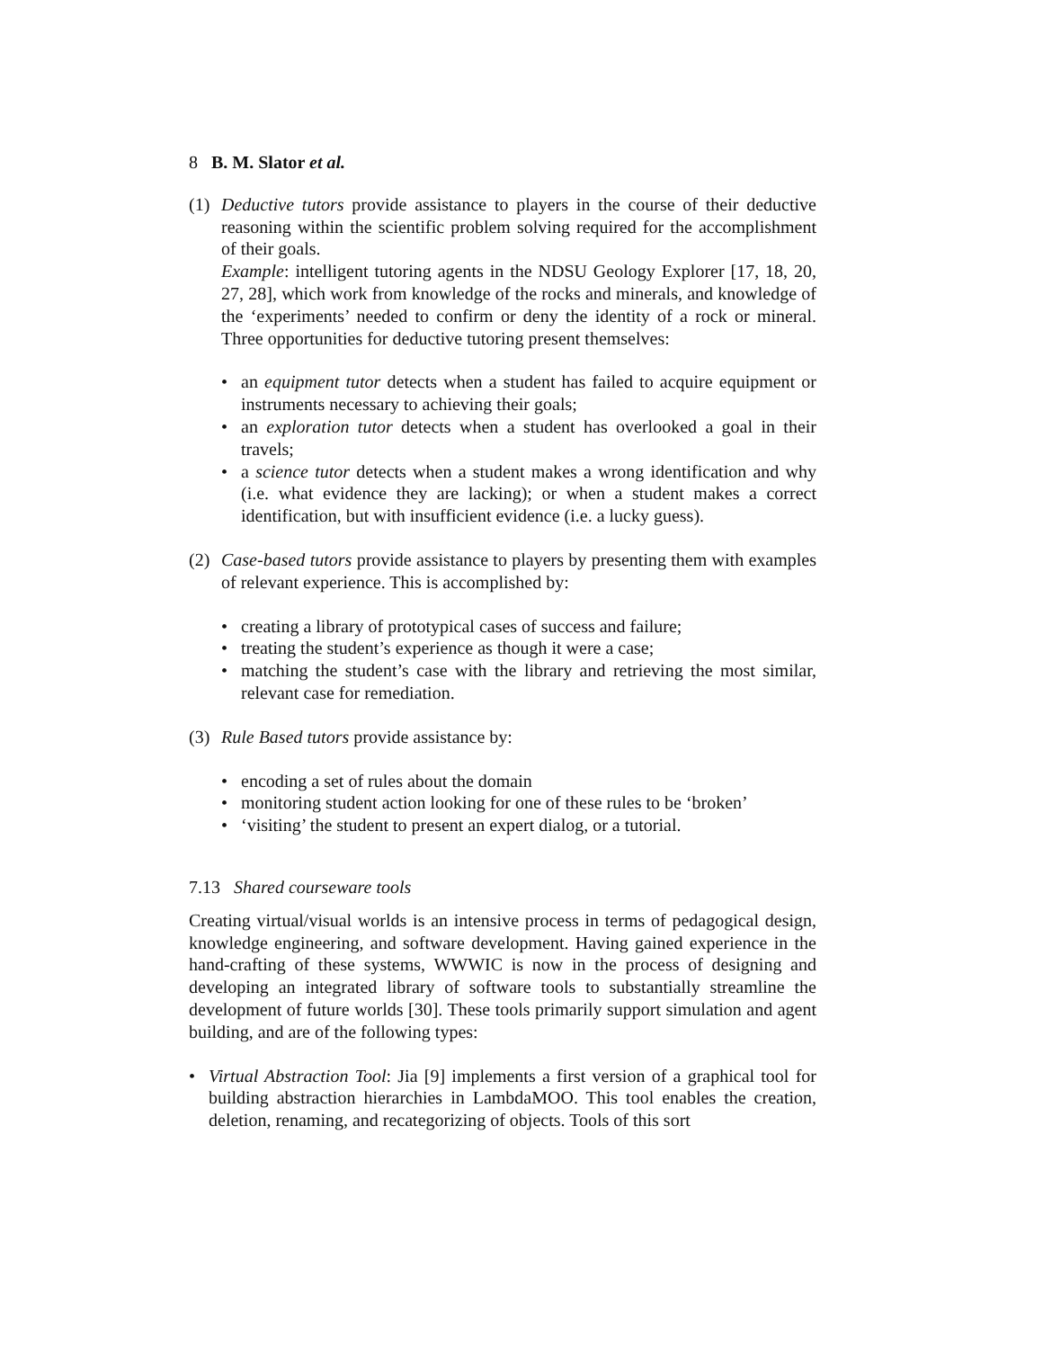8 B. M. Slator et al.
(1) Deductive tutors provide assistance to players in the course of their deductive reasoning within the scientific problem solving required for the accomplishment of their goals.
Example: intelligent tutoring agents in the NDSU Geology Explorer [17, 18, 20, 27, 28], which work from knowledge of the rocks and minerals, and knowledge of the ‘experiments’ needed to confirm or deny the identity of a rock or mineral. Three opportunities for deductive tutoring present themselves:
• an equipment tutor detects when a student has failed to acquire equipment or instruments necessary to achieving their goals;
• an exploration tutor detects when a student has overlooked a goal in their travels;
• a science tutor detects when a student makes a wrong identification and why (i.e. what evidence they are lacking); or when a student makes a correct identification, but with insufficient evidence (i.e. a lucky guess).
(2) Case-based tutors provide assistance to players by presenting them with examples of relevant experience. This is accomplished by:
• creating a library of prototypical cases of success and failure;
• treating the student’s experience as though it were a case;
• matching the student’s case with the library and retrieving the most similar, relevant case for remediation.
(3) Rule Based tutors provide assistance by:
• encoding a set of rules about the domain
• monitoring student action looking for one of these rules to be ‘broken’
• ‘visiting’ the student to present an expert dialog, or a tutorial.
7.13 Shared courseware tools
Creating virtual/visual worlds is an intensive process in terms of pedagogical design, knowledge engineering, and software development. Having gained experience in the hand-crafting of these systems, WWWIC is now in the process of designing and developing an integrated library of software tools to substantially streamline the development of future worlds [30]. These tools primarily support simulation and agent building, and are of the following types:
• Virtual Abstraction Tool: Jia [9] implements a first version of a graphical tool for building abstraction hierarchies in LambdaMOO. This tool enables the creation, deletion, renaming, and recategorizing of objects. Tools of this sort